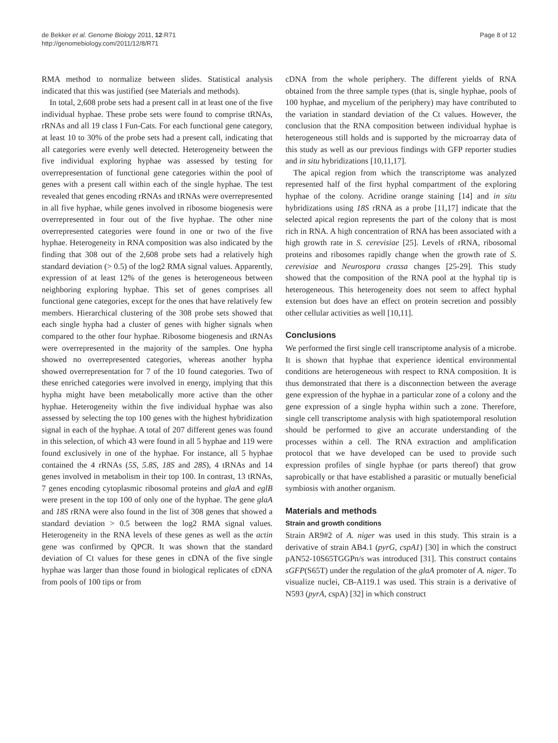de Bekker et al. Genome Biology 2011, 12:R71
http://genomebiology.com/2011/12/8/R71
Page 8 of 12
RMA method to normalize between slides. Statistical analysis indicated that this was justified (see Materials and methods).
In total, 2,608 probe sets had a present call in at least one of the five individual hyphae. These probe sets were found to comprise tRNAs, rRNAs and all 19 class I Fun-Cats. For each functional gene category, at least 10 to 30% of the probe sets had a present call, indicating that all categories were evenly well detected. Heterogeneity between the five individual exploring hyphae was assessed by testing for overrepresentation of functional gene categories within the pool of genes with a present call within each of the single hyphae. The test revealed that genes encoding rRNAs and tRNAs were overrepresented in all five hyphae, while genes involved in ribosome biogenesis were overrepresented in four out of the five hyphae. The other nine overrepresented categories were found in one or two of the five hyphae. Heterogeneity in RNA composition was also indicated by the finding that 308 out of the 2,608 probe sets had a relatively high standard deviation (> 0.5) of the log2 RMA signal values. Apparently, expression of at least 12% of the genes is heterogeneous between neighboring exploring hyphae. This set of genes comprises all functional gene categories, except for the ones that have relatively few members. Hierarchical clustering of the 308 probe sets showed that each single hypha had a cluster of genes with higher signals when compared to the other four hyphae. Ribosome biogenesis and tRNAs were overrepresented in the majority of the samples. One hypha showed no overrepresented categories, whereas another hypha showed overrepresentation for 7 of the 10 found categories. Two of these enriched categories were involved in energy, implying that this hypha might have been metabolically more active than the other hyphae. Heterogeneity within the five individual hyphae was also assessed by selecting the top 100 genes with the highest hybridization signal in each of the hyphae. A total of 207 different genes was found in this selection, of which 43 were found in all 5 hyphae and 119 were found exclusively in one of the hyphae. For instance, all 5 hyphae contained the 4 rRNAs (5S, 5.8S, 18S and 28S), 4 tRNAs and 14 genes involved in metabolism in their top 100. In contrast, 13 tRNAs, 7 genes encoding cytoplasmic ribosomal proteins and glaA and eglB were present in the top 100 of only one of the hyphae. The gene glaA and 18S rRNA were also found in the list of 308 genes that showed a standard deviation > 0.5 between the log2 RMA signal values. Heterogeneity in the RNA levels of these genes as well as the actin gene was confirmed by QPCR. It was shown that the standard deviation of Ct values for these genes in cDNA of the five single hyphae was larger than those found in biological replicates of cDNA from pools of 100 tips or from
cDNA from the whole periphery. The different yields of RNA obtained from the three sample types (that is, single hyphae, pools of 100 hyphae, and mycelium of the periphery) may have contributed to the variation in standard deviation of the Ct values. However, the conclusion that the RNA composition between individual hyphae is heterogeneous still holds and is supported by the microarray data of this study as well as our previous findings with GFP reporter studies and in situ hybridizations [10,11,17].
The apical region from which the transcriptome was analyzed represented half of the first hyphal compartment of the exploring hyphae of the colony. Acridine orange staining [14] and in situ hybridizations using 18S rRNA as a probe [11,17] indicate that the selected apical region represents the part of the colony that is most rich in RNA. A high concentration of RNA has been associated with a high growth rate in S. cerevisiae [25]. Levels of rRNA, ribosomal proteins and ribosomes rapidly change when the growth rate of S. cerevisiae and Neurospora crassa changes [25-29]. This study showed that the composition of the RNA pool at the hyphal tip is heterogeneous. This heterogeneity does not seem to affect hyphal extension but does have an effect on protein secretion and possibly other cellular activities as well [10,11].
Conclusions
We performed the first single cell transcriptome analysis of a microbe. It is shown that hyphae that experience identical environmental conditions are heterogeneous with respect to RNA composition. It is thus demonstrated that there is a disconnection between the average gene expression of the hyphae in a particular zone of a colony and the gene expression of a single hypha within such a zone. Therefore, single cell transcriptome analysis with high spatiotemporal resolution should be performed to give an accurate understanding of the processes within a cell. The RNA extraction and amplification protocol that we have developed can be used to provide such expression profiles of single hyphae (or parts thereof) that grow saprobically or that have established a parasitic or mutually beneficial symbiosis with another organism.
Materials and methods
Strain and growth conditions
Strain AR9#2 of A. niger was used in this study. This strain is a derivative of strain AB4.1 (pyrG, cspA1) [30] in which the construct pAN52-10S65TGGPn/s was introduced [31]. This construct contains sGFP(S65T) under the regulation of the glaA promoter of A. niger. To visualize nuclei, CB-A119.1 was used. This strain is a derivative of N593 (pyrA, cspA) [32] in which construct